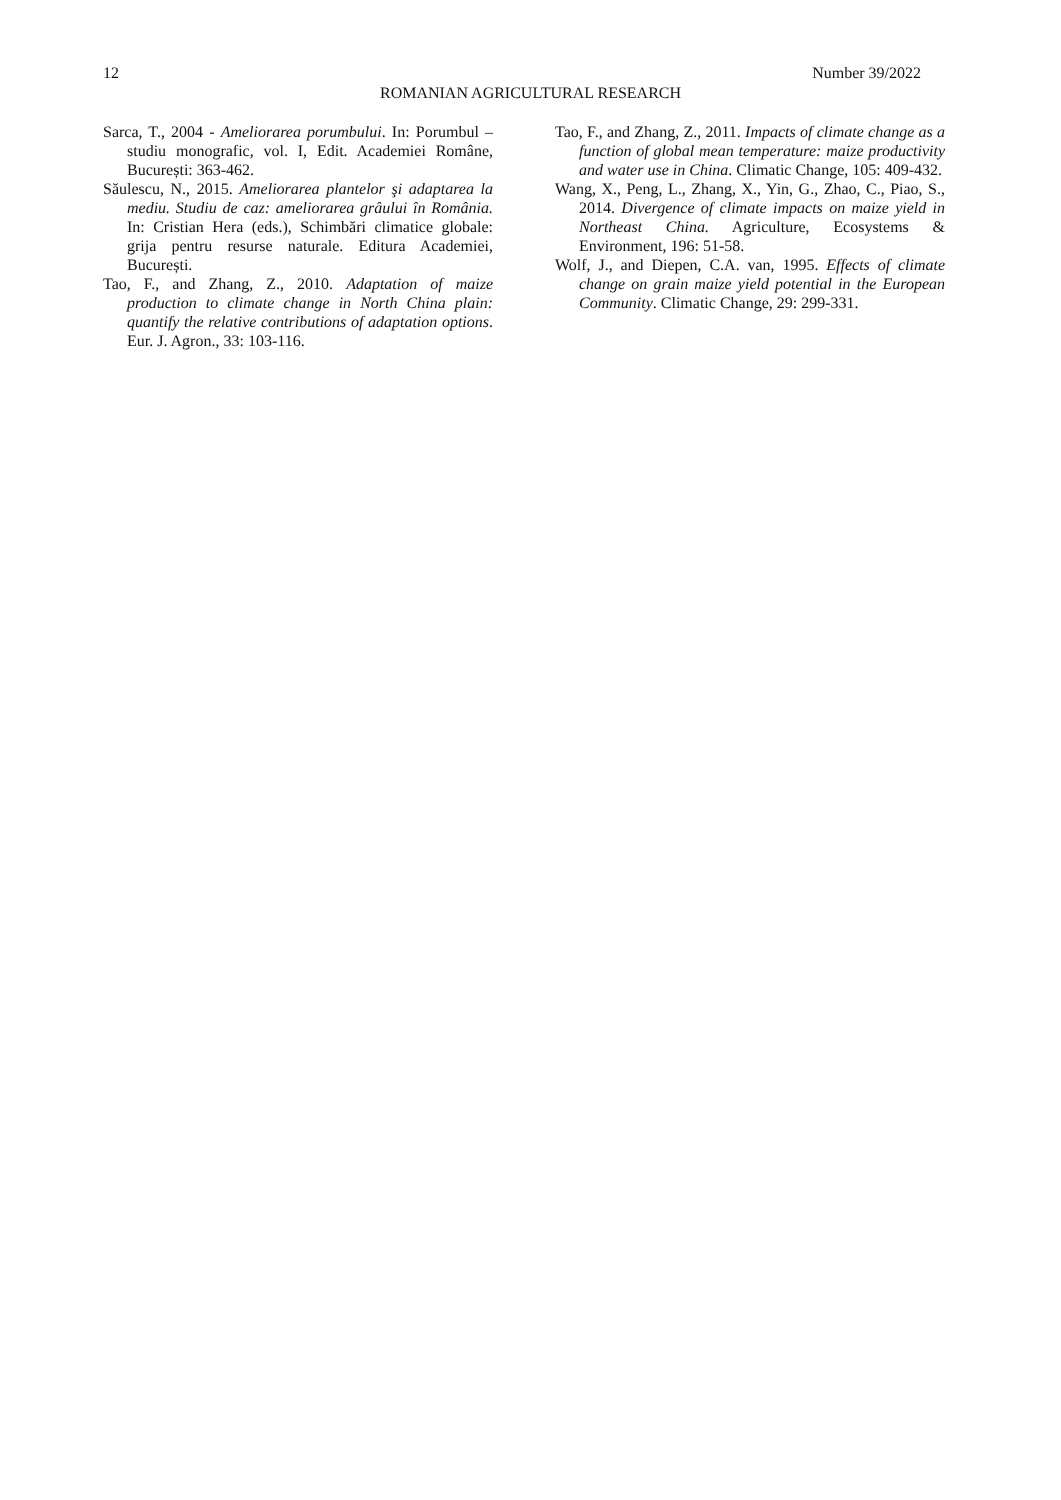12 Number 39/2022
ROMANIAN AGRICULTURAL RESEARCH
Sarca, T., 2004 - Ameliorarea porumbului. In: Porumbul – studiu monografic, vol. I, Edit. Academiei Române, București: 363-462.
Săulescu, N., 2015. Ameliorarea plantelor şi adaptarea la mediu. Studiu de caz: ameliorarea grâului în România. In: Cristian Hera (eds.), Schimbări climatice globale: grija pentru resurse naturale. Editura Academiei, București.
Tao, F., and Zhang, Z., 2010. Adaptation of maize production to climate change in North China plain: quantify the relative contributions of adaptation options. Eur. J. Agron., 33: 103-116.
Tao, F., and Zhang, Z., 2011. Impacts of climate change as a function of global mean temperature: maize productivity and water use in China. Climatic Change, 105: 409-432.
Wang, X., Peng, L., Zhang, X., Yin, G., Zhao, C., Piao, S., 2014. Divergence of climate impacts on maize yield in Northeast China. Agriculture, Ecosystems & Environment, 196: 51-58.
Wolf, J., and Diepen, C.A. van, 1995. Effects of climate change on grain maize yield potential in the European Community. Climatic Change, 29: 299-331.